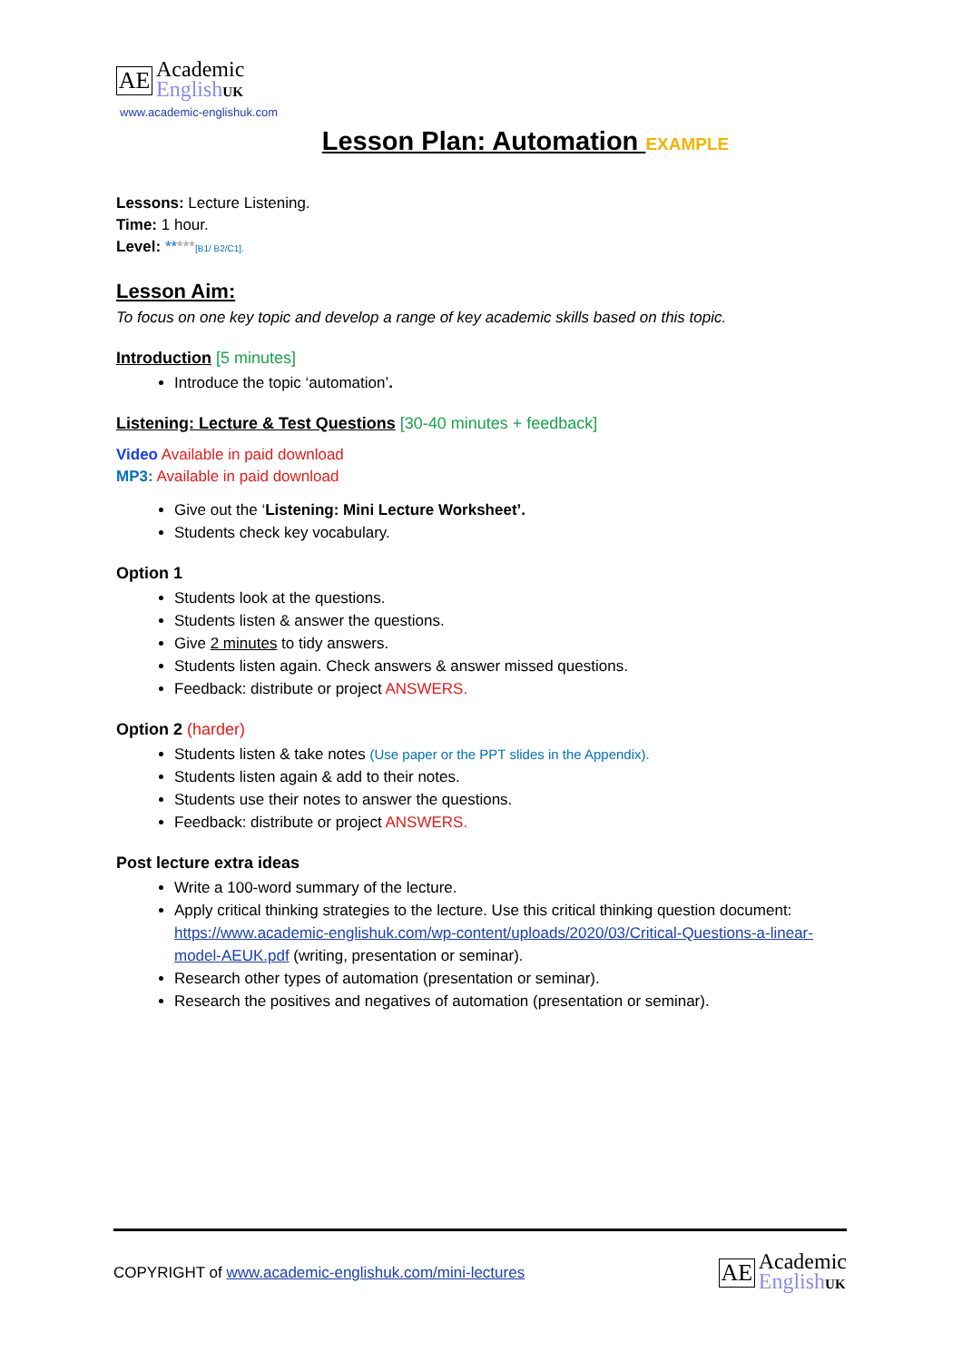AE
Academic
English UK
www.academic-englishuk.com
Lesson Plan: Automation EXAMPLE
Lessons: Lecture Listening.
Time: 1 hour.
Level: *****[B1/ B2/C1].
Lesson Aim:
To focus on one key topic and develop a range of key academic skills based on this topic.
Introduction [5 minutes]
Introduce the topic ‘automation’.
Listening: Lecture & Test Questions [30-40 minutes + feedback]
Video Available in paid download
MP3: Available in paid download
Give out the ‘Listening: Mini Lecture Worksheet’.
Students check key vocabulary.
Option 1
Students look at the questions.
Students listen & answer the questions.
Give 2 minutes to tidy answers.
Students listen again. Check answers & answer missed questions.
Feedback: distribute or project ANSWERS.
Option 2 (harder)
Students listen & take notes (Use paper or the PPT slides in the Appendix).
Students listen again & add to their notes.
Students use their notes to answer the questions.
Feedback: distribute or project ANSWERS.
Post lecture extra ideas
Write a 100-word summary of the lecture.
Apply critical thinking strategies to the lecture. Use this critical thinking question document: https://www.academic-englishuk.com/wp-content/uploads/2020/03/Critical-Questions-a-linear-model-AEUK.pdf (writing, presentation or seminar).
Research other types of automation (presentation or seminar).
Research the positives and negatives of automation (presentation or seminar).
COPYRIGHT of www.academic-englishuk.com/mini-lectures
AE
Academic
English UK